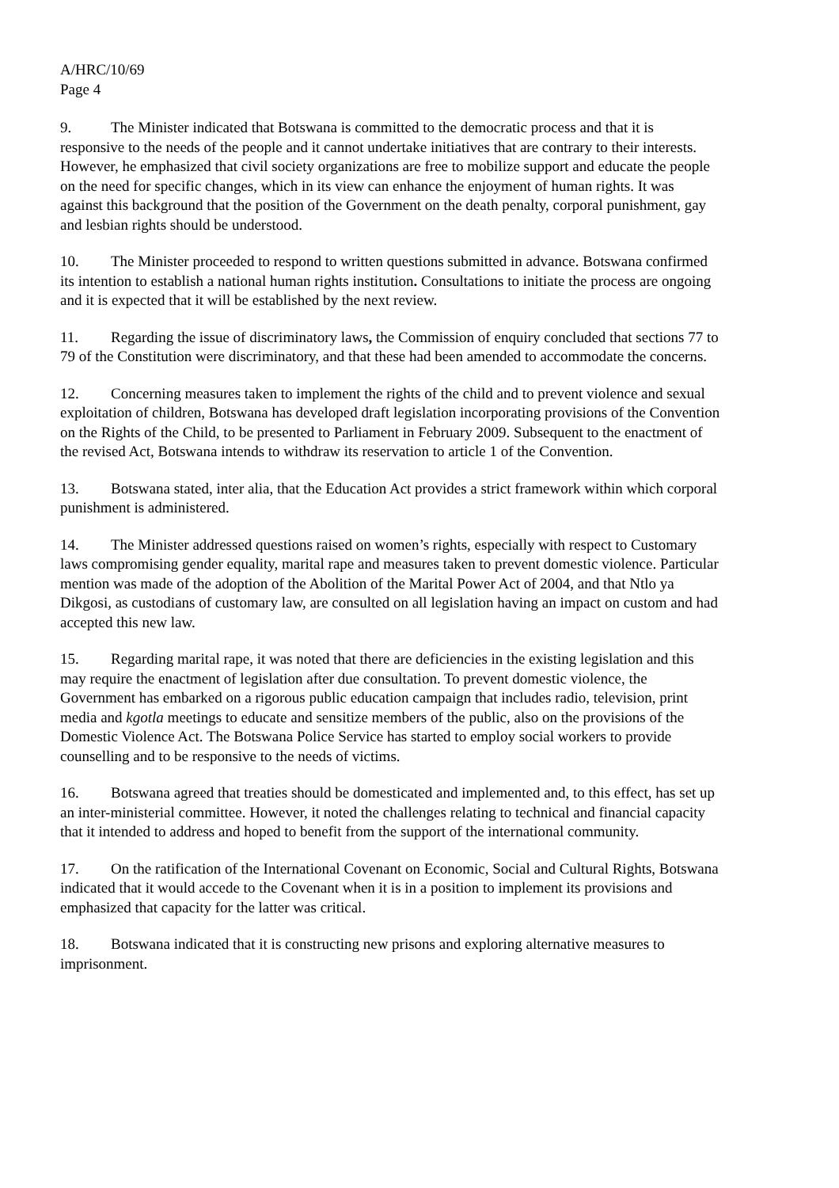A/HRC/10/69
Page 4
9. The Minister indicated that Botswana is committed to the democratic process and that it is responsive to the needs of the people and it cannot undertake initiatives that are contrary to their interests. However, he emphasized that civil society organizations are free to mobilize support and educate the people on the need for specific changes, which in its view can enhance the enjoyment of human rights. It was against this background that the position of the Government on the death penalty, corporal punishment, gay and lesbian rights should be understood.
10. The Minister proceeded to respond to written questions submitted in advance. Botswana confirmed its intention to establish a national human rights institution. Consultations to initiate the process are ongoing and it is expected that it will be established by the next review.
11. Regarding the issue of discriminatory laws, the Commission of enquiry concluded that sections 77 to 79 of the Constitution were discriminatory, and that these had been amended to accommodate the concerns.
12. Concerning measures taken to implement the rights of the child and to prevent violence and sexual exploitation of children, Botswana has developed draft legislation incorporating provisions of the Convention on the Rights of the Child, to be presented to Parliament in February 2009. Subsequent to the enactment of the revised Act, Botswana intends to withdraw its reservation to article 1 of the Convention.
13. Botswana stated, inter alia, that the Education Act provides a strict framework within which corporal punishment is administered.
14. The Minister addressed questions raised on women’s rights, especially with respect to Customary laws compromising gender equality, marital rape and measures taken to prevent domestic violence. Particular mention was made of the adoption of the Abolition of the Marital Power Act of 2004, and that Ntlo ya Dikgosi, as custodians of customary law, are consulted on all legislation having an impact on custom and had accepted this new law.
15. Regarding marital rape, it was noted that there are deficiencies in the existing legislation and this may require the enactment of legislation after due consultation. To prevent domestic violence, the Government has embarked on a rigorous public education campaign that includes radio, television, print media and kgotla meetings to educate and sensitize members of the public, also on the provisions of the Domestic Violence Act. The Botswana Police Service has started to employ social workers to provide counselling and to be responsive to the needs of victims.
16. Botswana agreed that treaties should be domesticated and implemented and, to this effect, has set up an inter-ministerial committee. However, it noted the challenges relating to technical and financial capacity that it intended to address and hoped to benefit from the support of the international community.
17. On the ratification of the International Covenant on Economic, Social and Cultural Rights, Botswana indicated that it would accede to the Covenant when it is in a position to implement its provisions and emphasized that capacity for the latter was critical.
18. Botswana indicated that it is constructing new prisons and exploring alternative measures to imprisonment.